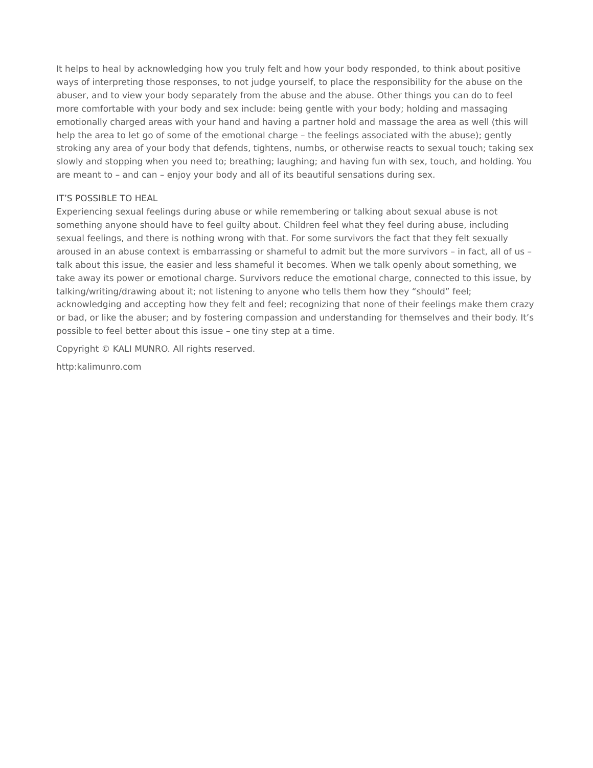It helps to heal by acknowledging how you truly felt and how your body responded, to think about positive ways of interpreting those responses, to not judge yourself, to place the responsibility for the abuse on the abuser, and to view your body separately from the abuse and the abuse. Other things you can do to feel more comfortable with your body and sex include: being gentle with your body; holding and massaging emotionally charged areas with your hand and having a partner hold and massage the area as well (this will help the area to let go of some of the emotional charge – the feelings associated with the abuse); gently stroking any area of your body that defends, tightens, numbs, or otherwise reacts to sexual touch; taking sex slowly and stopping when you need to; breathing; laughing; and having fun with sex, touch, and holding. You are meant to – and can – enjoy your body and all of its beautiful sensations during sex.
IT’S POSSIBLE TO HEAL
Experiencing sexual feelings during abuse or while remembering or talking about sexual abuse is not something anyone should have to feel guilty about. Children feel what they feel during abuse, including sexual feelings, and there is nothing wrong with that. For some survivors the fact that they felt sexually aroused in an abuse context is embarrassing or shameful to admit but the more survivors – in fact, all of us – talk about this issue, the easier and less shameful it becomes. When we talk openly about something, we take away its power or emotional charge. Survivors reduce the emotional charge, connected to this issue, by talking/writing/drawing about it; not listening to anyone who tells them how they “should” feel; acknowledging and accepting how they felt and feel; recognizing that none of their feelings make them crazy or bad, or like the abuser; and by fostering compassion and understanding for themselves and their body. It’s possible to feel better about this issue – one tiny step at a time.
Copyright © KALI MUNRO. All rights reserved.
http:kalimunro.com